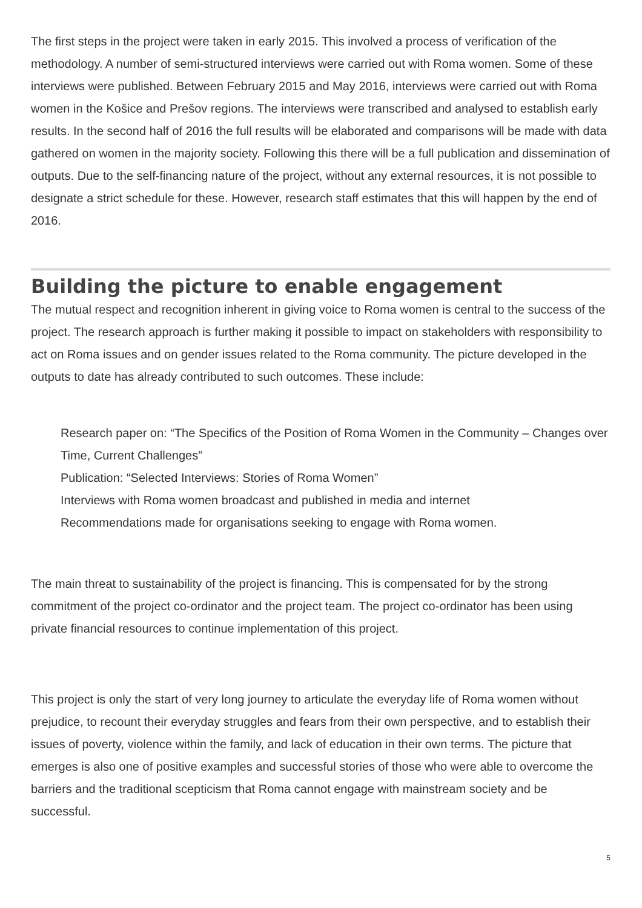The first steps in the project were taken in early 2015. This involved a process of verification of the methodology. A number of semi-structured interviews were carried out with Roma women. Some of these interviews were published. Between February 2015 and May 2016, interviews were carried out with Roma women in the Košice and Prešov regions. The interviews were transcribed and analysed to establish early results. In the second half of 2016 the full results will be elaborated and comparisons will be made with data gathered on women in the majority society. Following this there will be a full publication and dissemination of outputs. Due to the self-financing nature of the project, without any external resources, it is not possible to designate a strict schedule for these. However, research staff estimates that this will happen by the end of 2016.
Building the picture to enable engagement
The mutual respect and recognition inherent in giving voice to Roma women is central to the success of the project. The research approach is further making it possible to impact on stakeholders with responsibility to act on Roma issues and on gender issues related to the Roma community. The picture developed in the outputs to date has already contributed to such outcomes. These include:
Research paper on: “The Specifics of the Position of Roma Women in the Community – Changes over Time, Current Challenges”
Publication: “Selected Interviews: Stories of Roma Women”
Interviews with Roma women broadcast and published in media and internet
Recommendations made for organisations seeking to engage with Roma women.
The main threat to sustainability of the project is financing. This is compensated for by the strong commitment of the project co-ordinator and the project team. The project co-ordinator has been using private financial resources to continue implementation of this project.
This project is only the start of very long journey to articulate the everyday life of Roma women without prejudice, to recount their everyday struggles and fears from their own perspective, and to establish their issues of poverty, violence within the family, and lack of education in their own terms. The picture that emerges is also one of positive examples and successful stories of those who were able to overcome the barriers and the traditional scepticism that Roma cannot engage with mainstream society and be successful.
5